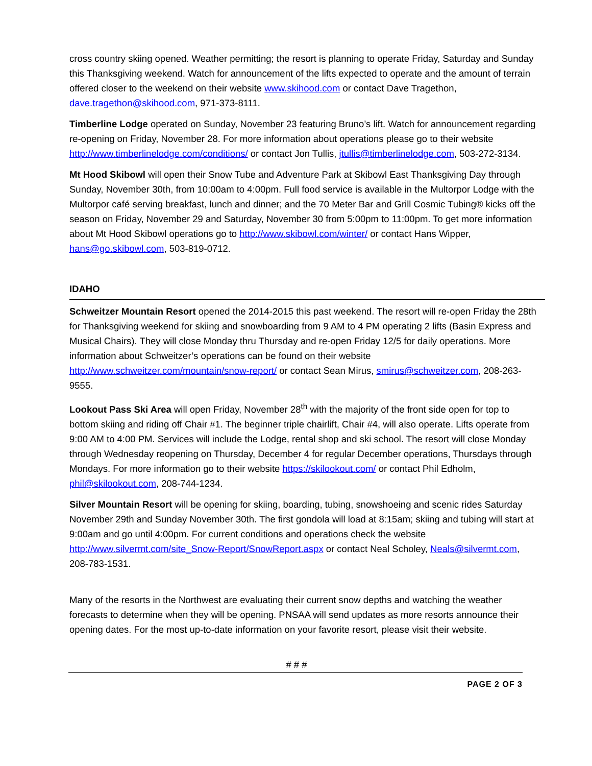cross country skiing opened. Weather permitting; the resort is planning to operate Friday, Saturday and Sunday this Thanksgiving weekend. Watch for announcement of the lifts expected to operate and the amount of terrain offered closer to the weekend on their website www.skihood.com or contact Dave Tragethon, dave.tragethon@skihood.com, 971-373-8111.
Timberline Lodge operated on Sunday, November 23 featuring Bruno’s lift. Watch for announcement regarding re-opening on Friday, November 28. For more information about operations please go to their website http://www.timberlinelodge.com/conditions/ or contact Jon Tullis, jtullis@timberlinelodge.com, 503-272-3134.
Mt Hood Skibowl will open their Snow Tube and Adventure Park at Skibowl East Thanksgiving Day through Sunday, November 30th, from 10:00am to 4:00pm. Full food service is available in the Multorpor Lodge with the Multorpor café serving breakfast, lunch and dinner; and the 70 Meter Bar and Grill Cosmic Tubing® kicks off the season on Friday, November 29 and Saturday, November 30 from 5:00pm to 11:00pm. To get more information about Mt Hood Skibowl operations go to http://www.skibowl.com/winter/ or contact Hans Wipper, hans@go.skibowl.com, 503-819-0712.
IDAHO
Schweitzer Mountain Resort opened the 2014-2015 this past weekend. The resort will re-open Friday the 28th for Thanksgiving weekend for skiing and snowboarding from 9 AM to 4 PM operating 2 lifts (Basin Express and Musical Chairs). They will close Monday thru Thursday and re-open Friday 12/5 for daily operations. More information about Schweitzer’s operations can be found on their website http://www.schweitzer.com/mountain/snow-report/ or contact Sean Mirus, smirus@schweitzer.com, 208-263-9555.
Lookout Pass Ski Area will open Friday, November 28<sup>th</sup> with the majority of the front side open for top to bottom skiing and riding off Chair #1. The beginner triple chairlift, Chair #4, will also operate. Lifts operate from 9:00 AM to 4:00 PM. Services will include the Lodge, rental shop and ski school. The resort will close Monday through Wednesday reopening on Thursday, December 4 for regular December operations, Thursdays through Mondays. For more information go to their website https://skilookout.com/ or contact Phil Edholm, phil@skilookout.com, 208-744-1234.
Silver Mountain Resort will be opening for skiing, boarding, tubing, snowshoeing and scenic rides Saturday November 29th and Sunday November 30th. The first gondola will load at 8:15am; skiing and tubing will start at 9:00am and go until 4:00pm. For current conditions and operations check the website http://www.silvermt.com/site_Snow-Report/SnowReport.aspx or contact Neal Scholey, Neals@silvermt.com, 208-783-1531.
Many of the resorts in the Northwest are evaluating their current snow depths and watching the weather forecasts to determine when they will be opening. PNSAA will send updates as more resorts announce their opening dates. For the most up-to-date information on your favorite resort, please visit their website.
# # #
PAGE 2 OF 3